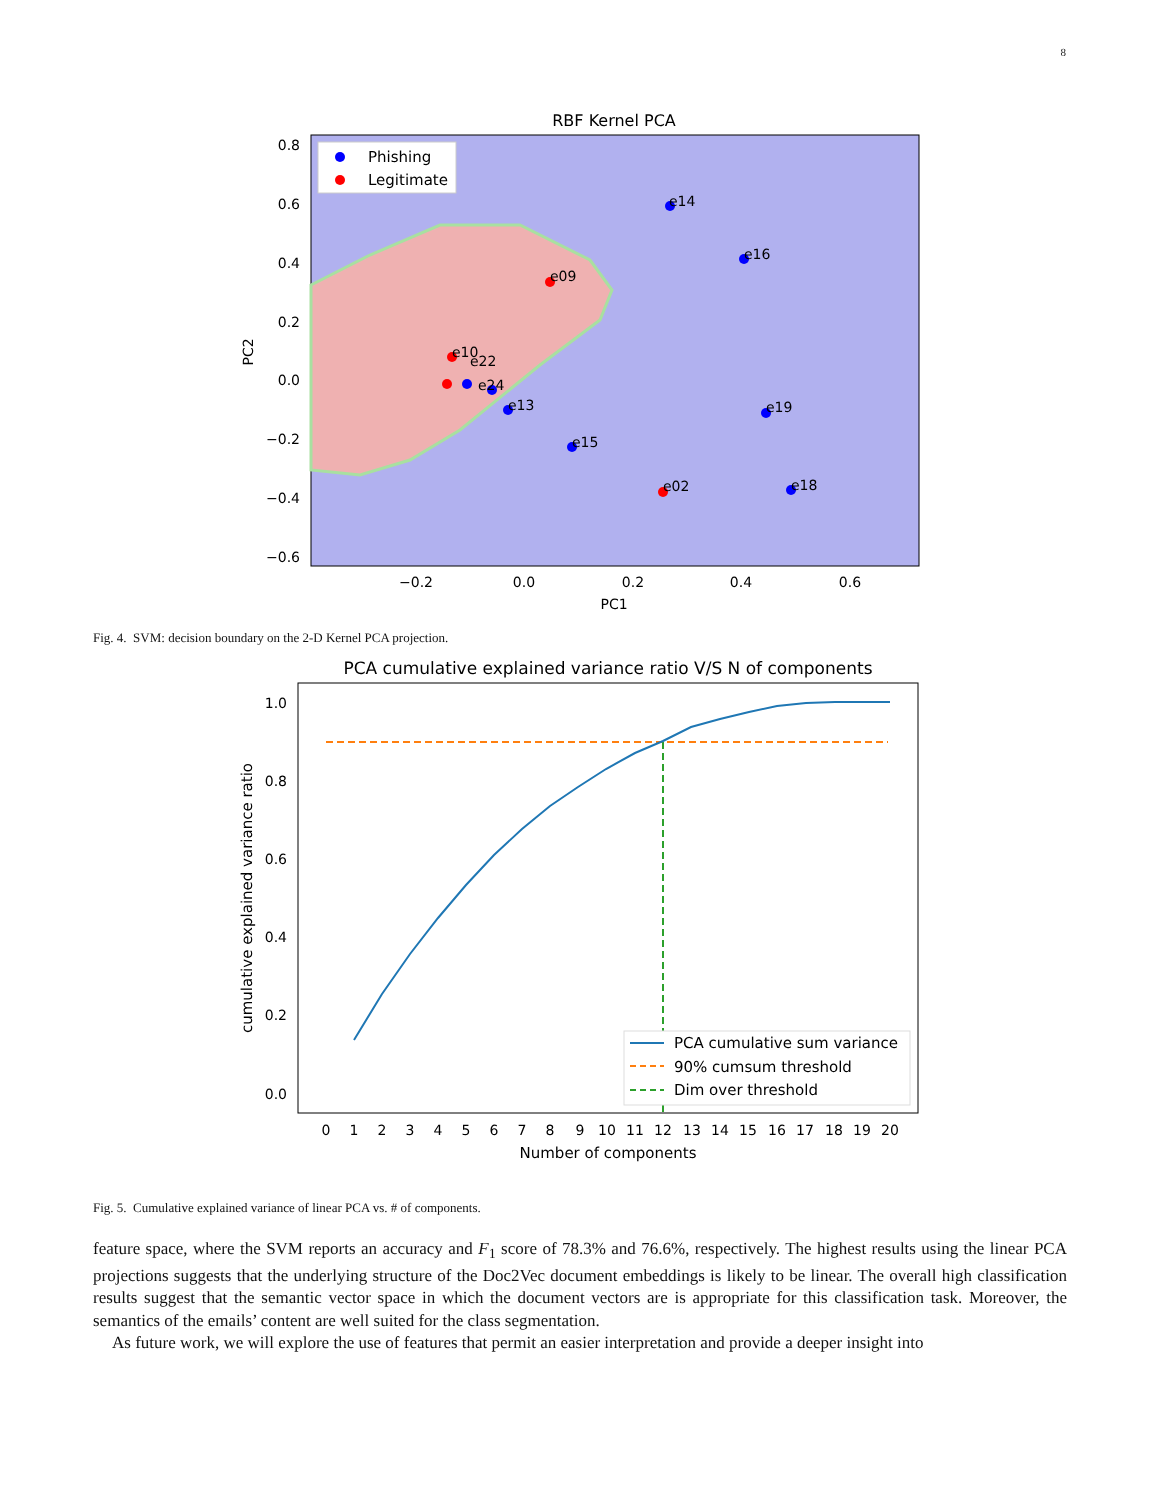8
RBF Kernel PCA
0.8
0.6
0.4
0.2
0.0
−0.2
−0.4
−0.6
−0.2
0.0
0.2
0.4
0.6
PC1
PC2
Phishing
Legitimate
e14
e16
e09
e10
e22
e24
e13
e19
e15
e02
e18
Fig. 4. SVM: decision boundary on the 2-D Kernel PCA projection.
PCA cumulative explained variance ratio V/S N of components
1.0
0.8
0.6
0.4
0.2
0.0
0
1
2
3
4
5
6
7
8
9
10
11
12
13
14
15
16
17
18
19
20
Number of components
cumulative explained variance ratio
PCA cumulative sum variance
90% cumsum threshold
Dim over threshold
Fig. 5. Cumulative explained variance of linear PCA vs. # of components.
feature space, where the SVM reports an accuracy and F<sub>1</sub> score of 78.3% and 76.6%, respectively. The highest results using the linear PCA projections suggests that the underlying structure of the Doc2Vec document embeddings is likely to be linear. The overall high classification results suggest that the semantic vector space in which the document vectors are is appropriate for this classification task. Moreover, the semantics of the emails’ content are well suited for the class segmentation.
As future work, we will explore the use of features that permit an easier interpretation and provide a deeper insight into